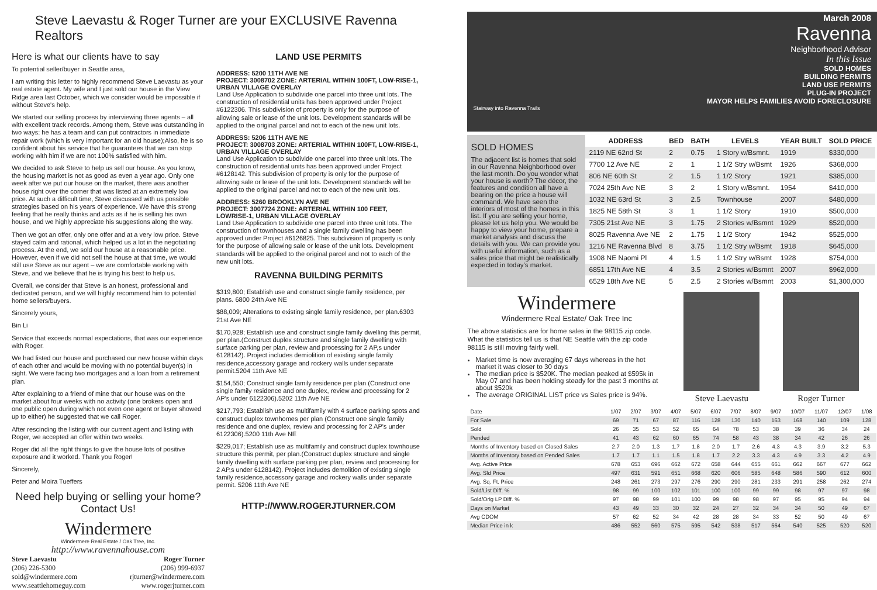Steve Laevastu & Roger Turner are your EXCLUSIVE Ravenna Realtors
Here is what our clients have to say
To potential seller/buyer in Seattle area,
I am writing this letter to highly recommend Steve Laevastu as your real estate agent. My wife and I just sold our house in the View Ridge area last October, which we consider would be impossible if without Steve's help.
We started our selling process by interviewing three agents – all with excellent track records. Among them, Steve was outstanding in two ways: he has a team and can put contractors in immediate repair work (which is very important for an old house);Also, he is so confident about his service that he guarantees that we can stop working with him if we are not 100% satisfied with him.
We decided to ask Steve to help us sell our house. As you know, the housing market is not as good as even a year ago. Only one week after we put our house on the market, there was another house right over the corner that was listed at an extremely low price. At such a difficult time, Steve discussed with us possible strategies based on his years of experience. We have this strong feeling that he really thinks and acts as if he is selling his own house, and we highly appreciate his suggestions along the way.
Then we got an offer, only one offer and at a very low price. Steve stayed calm and rational, which helped us a lot in the negotiating process. At the end, we sold our house at a reasonable price. However, even if we did not sell the house at that time, we would still use Steve as our agent – we are comfortable working with Steve, and we believe that he is trying his best to help us.
Overall, we consider that Steve is an honest, professional and dedicated person, and we will highly recommend him to potential home sellers/buyers.
Sincerely yours,
Bin Li
Service that exceeds normal expectations, that was our experience with Roger.
We had listed our house and purchased our new house within days of each other and would be moving with no potential buyer(s) in sight. We were facing two mortgages and a loan from a retirement plan.
After explaining to a friend of mine that our house was on the market about four weeks with no activity (one brokers open and one public open during which not even one agent or buyer showed up to either) he suggested that we call Roger.
After rescinding the listing with our current agent and listing with Roger, we accepted an offer within two weeks.
Roger did all the right things to give the house lots of positive exposure and it worked. Thank you Roger!
Sincerely,
Peter and Moira Tueffers
Need help buying or selling your home?
Contact Us!
Windermere
Windermere Real Estate / Oak Tree, Inc.
http://www.ravennahouse.com
Steve Laevastu
(206) 226-5300
sold@windermere.com
www.seattlehomeguy.com
Roger Turner
(206) 999-6937
rjturner@windermere.com
www.rogerjturner.com
LAND USE PERMITS
ADDRESS: 5200 11TH AVE NE
PROJECT: 3008702 ZONE: ARTERIAL WITHIN 100FT, LOW-RISE-1, URBAN VILLAGE OVERLAY
Land Use Application to subdivide one parcel into three unit lots. The construction of residential units has been approved under Project #6122306. This subdivision of property is only for the purpose of allowing sale or lease of the unit lots. Development standards will be applied to the original parcel and not to each of the new unit lots.
ADDRESS: 5206 11TH AVE NE
PROJECT: 3008703 ZONE: ARTERIAL WITHIN 100FT, LOW-RISE-1, URBAN VILLAGE OVERLAY
Land Use Application to subdivide one parcel into three unit lots. The construction of residential units has been approved under Project #6128142. This subdivision of property is only for the purpose of allowing sale or lease of the unit lots. Development standards will be applied to the original parcel and not to each of the new unit lots.
ADDRESS: 5260 BROOKLYN AVE NE
PROJECT: 3007724 ZONE: ARTERIAL WITHIN 100 FEET, LOWRISE-1, URBAN VILLAGE OVERLAY
Land Use Application to subdivide one parcel into three unit lots. The construction of townhouses and a single family dwelling has been approved under Project #6126825. This subdivision of property is only for the purpose of allowing sale or lease of the unit lots. Development standards will be applied to the original parcel and not to each of the new unit lots.
RAVENNA BUILDING PERMITS
$319,800; Establish use and construct single family residence, per plans. 6800 24th Ave NE
$88,009; Alterations to existing single family residence, per plan.6303 21st Ave NE
$170,928; Establish use and construct single family dwelling this permit, per plan.(Construct duplex structure and single family dwelling with surface parking per plan, review and processing for 2 AP,s under 6128142). Project includes demiolition of existing single family residence,accessory garage and rockery walls under separate permit.5204 11th Ave NE
$154,550; Construct single family residence per plan (Construct one single family residence and one duplex, review and processing for 2 AP's under 6122306).5202 11th Ave NE
$217,793; Establish use as multifamily with 4 surface parking spots and construct duplex townhomes per plan (Construct one single family residence and one duplex, review and processing for 2 AP's under 6122306).5200 11th Ave NE
$229,017; Establish use as multifamily and construct duplex townhouse structure this permit, per plan.(Construct duplex structure and single family dwelling with surface parking per plan, review and processing for 2 AP,s under 6128142). Project includes demolition of existing single family residence,accessory garage and rockery walls under separate permit. 5206 11th Ave NE
HTTP://WWW.ROGERJTURNER.COM
March 2008
Ravenna
Neighborhood Advisor
In this Issue
SOLD HOMES
BUILDING PERMITS
LAND USE PERMITS
PLUG-IN PROJECT
MAYOR HELPS FAMILIES AVOID FORECLOSURE
Stairway into Ravenna Trails
SOLD HOMES
The adjacent list is homes that sold in our Ravenna Neighborhood over the last month. Do you wonder what your house is worth? The décor, the features and condition all have a bearing on the price a house will command. We have seen the interiors of most of the homes in this list. If you are selling your home, please let us help you. We would be happy to view your home, prepare a market analysis and discuss the details with you. We can provide you with useful information, such as a sales price that might be realistically expected in today's market.
| ADDRESS | BED | BATH | LEVELS | YEAR BUILT | SOLD PRICE |
| --- | --- | --- | --- | --- | --- |
| 2119 NE 62nd St | 2 | 0.75 | 1 Story w/Bsmnt. | 1919 | $330,000 |
| 7700 12 Ave NE | 2 | 1 | 1 1/2 Stry w/Bsmt | 1926 | $368,000 |
| 806 NE 60th St | 2 | 1.5 | 1 1/2 Story | 1921 | $385,000 |
| 7024 25th Ave NE | 3 | 2 | 1 Story w/Bsmnt. | 1954 | $410,000 |
| 1032 NE 63rd St | 3 | 2.5 | Townhouse | 2007 | $480,000 |
| 1825 NE 58th St | 3 | 1 | 1 1/2 Story | 1910 | $500,000 |
| 7305 21st Ave NE | 3 | 1.75 | 2 Stories w/Bsmnt | 1929 | $520,000 |
| 8025 Ravenna Ave NE | 2 | 1.75 | 1 1/2 Story | 1942 | $525,000 |
| 1216 NE Ravenna Blvd | 8 | 3.75 | 1 1/2 Stry w/Bsmt | 1918 | $645,000 |
| 1908 NE Naomi Pl | 4 | 1.5 | 1 1/2 Stry w/Bsmt | 1928 | $754,000 |
| 6851 17th Ave NE | 4 | 3.5 | 2 Stories w/Bsmnt | 2007 | $962,000 |
| 6529 18th Ave NE | 5 | 2.5 | 2 Stories w/Bsmnt | 2003 | $1,300,000 |
Windermere
Windermere Real Estate/ Oak Tree Inc
The above statistics are for home sales in the 98115 zip code. What the statistics tell us is that NE Seattle with the zip code 98115 is still moving fairly well.
Market time is now averaging 67 days whereas in the hot market it was closer to 30 days
The median price is $520K. The median peaked at $595k in May 07 and has been holding steady for the past 3 months at about $520k
The average ORIGINAL LIST price vs Sales price is 94%.
Steve Laevastu Roger Turner
| Date | 1/07 | 2/07 | 3/07 | 4/07 | 5/07 | 6/07 | 7/07 | 8/07 | 9/07 | 10/07 | 11/07 | 12/07 | 1/08 |
| For Sale | 69 | 71 | 67 | 87 | 116 | 128 | 130 | 140 | 163 | 168 | 140 | 109 | 128 |
| Sold | 26 | 35 | 53 | 52 | 65 | 64 | 78 | 53 | 38 | 39 | 36 | 34 | 24 |
| Pended | 41 | 43 | 62 | 60 | 65 | 74 | 58 | 43 | 38 | 34 | 42 | 26 | 26 |
| Months of Inventory based on Closed Sales | 2.7 | 2.0 | 1.3 | 1.7 | 1.8 | 2.0 | 1.7 | 2.6 | 4.3 | 4.3 | 3.9 | 3.2 | 5.3 |
| Months of Inventory based on Pended Sales | 1.7 | 1.7 | 1.1 | 1.5 | 1.8 | 1.7 | 2.2 | 3.3 | 4.3 | 4.9 | 3.3 | 4.2 | 4.9 |
| Avg. Active Price | 678 | 653 | 696 | 662 | 672 | 658 | 644 | 655 | 661 | 662 | 667 | 677 | 662 |
| Avg. Sld Price | 497 | 631 | 591 | 651 | 668 | 620 | 606 | 585 | 648 | 586 | 590 | 612 | 600 |
| Avg. Sq. Ft. Price | 248 | 261 | 273 | 297 | 276 | 290 | 290 | 281 | 233 | 291 | 258 | 262 | 274 |
| Sold/List Diff. % | 98 | 99 | 100 | 102 | 101 | 100 | 100 | 99 | 99 | 98 | 97 | 97 | 98 |
| Sold/Orig LP Diff. % | 97 | 98 | 99 | 101 | 100 | 99 | 98 | 98 | 97 | 95 | 95 | 94 | 94 |
| Days on Market | 43 | 49 | 33 | 30 | 32 | 24 | 27 | 32 | 34 | 34 | 50 | 49 | 67 |
| Avg CDOM | 57 | 62 | 52 | 34 | 42 | 28 | 28 | 34 | 33 | 52 | 50 | 49 | 67 |
| Median Price in k | 486 | 552 | 560 | 575 | 595 | 542 | 538 | 517 | 564 | 540 | 525 | 520 | 520 |